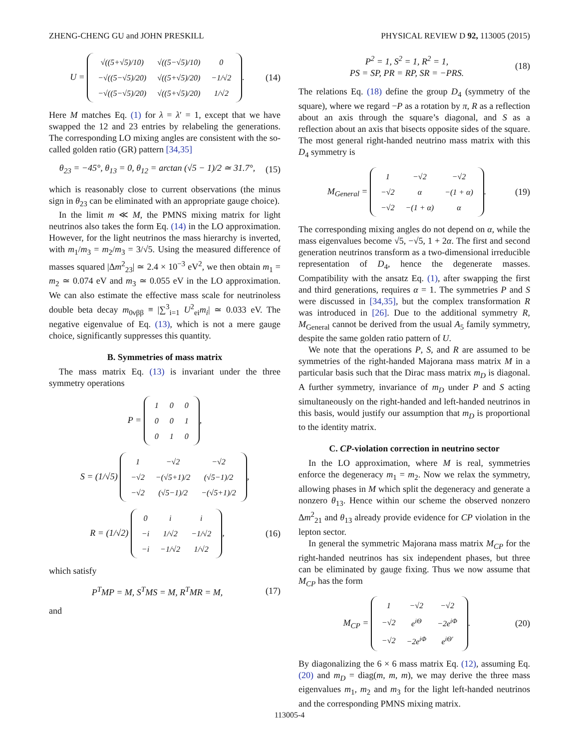ZHENG-CHENG GU and JOHN PRESKILL PHYSICAL REVIEW D 92, 113005 (2015)
U =
| √((5+√5)/10) | √((5−√5)/10) | 0 |
| −√((5−√5)/20) | √((5+√5)/20) | −1/√2 |
| −√((5−√5)/20) | √((5+√5)/20) | 1/√2 |
. (14)
Here M matches Eq. (1) for λ = λ′ = 1, except that we have swapped the 12 and 23 entries by relabeling the generations. The corresponding LO mixing angles are consistent with the so-called golden ratio (GR) pattern [34,35]
θ<sub>23</sub> = −45°, θ<sub>13</sub> = 0, θ<sub>12</sub> = arctan (√5 − 1)/2 ≃ 31.7°, (15)
which is reasonably close to current observations (the minus sign in θ<sub>23</sub> can be eliminated with an appropriate gauge choice).
In the limit m ≪ M, the PMNS mixing matrix for light neutrinos also takes the form Eq. (14) in the LO approximation. However, for the light neutrinos the mass hierarchy is inverted, with m<sub>1</sub>/m<sub>3</sub> = m<sub>2</sub>/m<sub>3</sub> = 3/√5. Using the measured difference of masses squared |Δm<sup>2</sup><sub>23</sub>| ≃ 2.4 × 10<sup>−3</sup> eV<sup>2</sup>, we then obtain m<sub>1</sub> = m<sub>2</sub> ≃ 0.074 eV and m<sub>3</sub> ≃ 0.055 eV in the LO approximation. We can also estimate the effective mass scale for neutrinoless double beta decay m<sub>0νββ</sub> ≡ |∑<sup>3</sup><sub>i=1</sub> U<sup>2</sup><sub>ei</sub>m<sub>i</sub>| ≃ 0.033 eV. The negative eigenvalue of Eq. (13), which is not a mere gauge choice, significantly suppresses this quantity.
B. Symmetries of mass matrix
The mass matrix Eq. (13) is invariant under the three symmetry operations
P =
| 1 | 0 | 0 |
| 0 | 0 | 1 |
| 0 | 1 | 0 |
,
S = (1/√5)
| 1 | −√2 | −√2 |
| −√2 | −(√5+1)/2 | (√5−1)/2 |
| −√2 | (√5−1)/2 | −(√5+1)/2 |
,
R = (1/√2)
| 0 | i | i |
| −i | 1/√2 | −1/√2 |
| −i | −1/√2 | 1/√2 |
, (16)
which satisfy
P<sup>T</sup>MP = M, S<sup>T</sup>MS = M, R<sup>T</sup>MR = M, (17)
and
P<sup>2</sup> = 1, S<sup>2</sup> = 1, R<sup>2</sup> = 1,
PS = SP, PR = RP, SR = −PRS. (18)
The relations Eq. (18) define the group D<sub>4</sub> (symmetry of the square), where we regard −P as a rotation by π, R as a reflection about an axis through the square’s diagonal, and S as a reflection about an axis that bisects opposite sides of the square. The most general right-handed neutrino mass matrix with this D<sub>4</sub> symmetry is
M<sub>General</sub> =
| 1 | −√2 | −√2 |
| −√2 | α | −(1 + α) |
| −√2 | −(1 + α) | α |
. (19)
The corresponding mixing angles do not depend on α, while the mass eigenvalues become √5, −√5, 1 + 2α. The first and second generation neutrinos transform as a two-dimensional irreducible representation of D<sub>4</sub>, hence the degenerate masses. Compatibility with the ansatz Eq. (1), after swapping the first and third generations, requires α = 1. The symmetries P and S were discussed in [34,35], but the complex transformation R was introduced in [26]. Due to the additional symmetry R, M<sub>General</sub> cannot be derived from the usual A<sub>5</sub> family symmetry, despite the same golden ratio pattern of U.
We note that the operations P, S, and R are assumed to be symmetries of the right-handed Majorana mass matrix M in a particular basis such that the Dirac mass matrix m<sub>D</sub> is diagonal. A further symmetry, invariance of m<sub>D</sub> under P and S acting simultaneously on the right-handed and left-handed neutrinos in this basis, would justify our assumption that m<sub>D</sub> is proportional to the identity matrix.
C. CP-violation correction in neutrino sector
In the LO approximation, where M is real, symmetries enforce the degeneracy m<sub>1</sub> = m<sub>2</sub>. Now we relax the symmetry, allowing phases in M which split the degeneracy and generate a nonzero θ<sub>13</sub>. Hence within our scheme the observed nonzero Δm<sup>2</sup><sub>21</sub> and θ<sub>13</sub> already provide evidence for CP violation in the lepton sector.
In general the symmetric Majorana mass matrix M<sub>CP</sub> for the right-handed neutrinos has six independent phases, but three can be eliminated by gauge fixing. Thus we now assume that M<sub>CP</sub> has the form
M<sub>CP</sub> =
| 1 | −√2 | −√2 |
| −√2 | e<sup>iΘ</sup> | −2e<sup>iΦ</sup> |
| −√2 | −2e<sup>iΦ</sup> | e<sup>iΘ′</sup> |
. (20)
By diagonalizing the 6 × 6 mass matrix Eq. (12), assuming Eq. (20) and m<sub>D</sub> = diag(m, m, m), we may derive the three mass eigenvalues m<sub>1</sub>, m<sub>2</sub> and m<sub>3</sub> for the light left-handed neutrinos and the corresponding PMNS mixing matrix.
113005-4